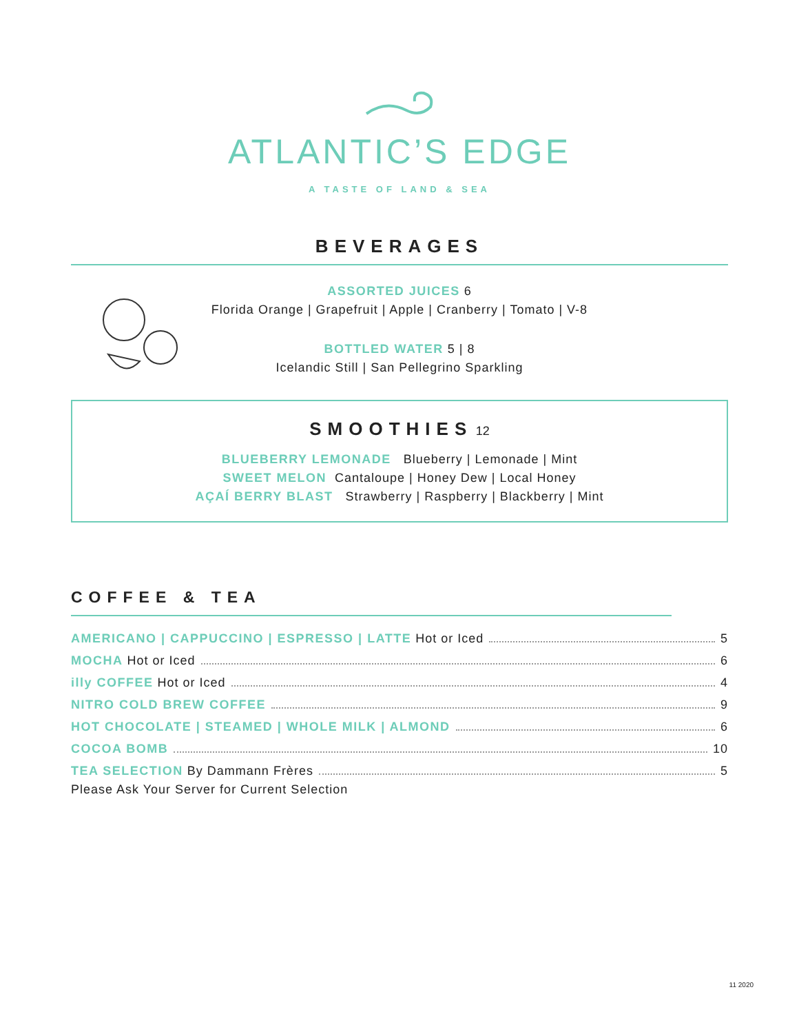ATLANTIC’S EDGE
A TASTE OF LAND & SEA
BEVERAGES
ASSORTED JUICES 6
Florida Orange | Grapefruit | Apple | Cranberry | Tomato | V-8
BOTTLED WATER 5 | 8
Icelandic Still | San Pellegrino Sparkling
SMOOTHIES
12
BLUEBERRY LEMONADE Blueberry | Lemonade | Mint
SWEET MELON Cantaloupe | Honey Dew | Local Honey
AÇAÍ BERRY BLAST Strawberry | Raspberry | Blackberry | Mint
COFFEE & TEA
AMERICANO | CAPPUCCINO | ESPRESSO | LATTE Hot or Iced 5
MOCHA Hot or Iced 6
illy COFFEE Hot or Iced 4
NITRO COLD BREW COFFEE 9
HOT CHOCOLATE | STEAMED | WHOLE MILK | ALMOND 6
COCOA BOMB 10
TEA SELECTION By Dammann Frères 5
Please Ask Your Server for Current Selection
11 2020